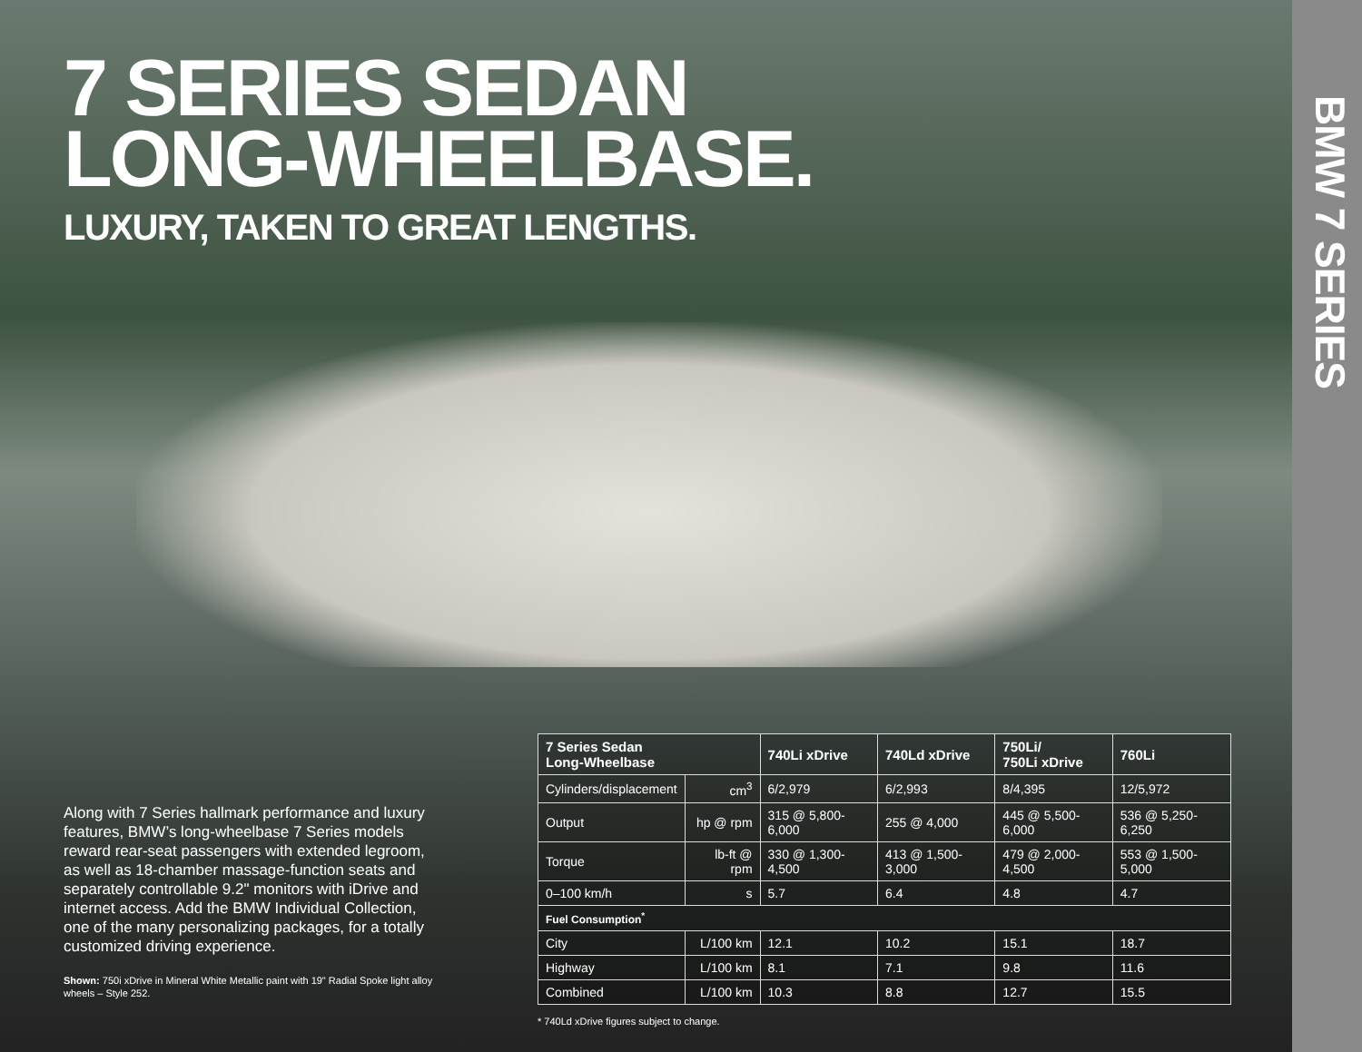BMW 7 SERIES
7 SERIES SEDAN
LONG-WHEELBASE.
LUXURY, TAKEN TO GREAT LENGTHS.
Along with 7 Series hallmark performance and luxury features, BMW’s long-wheelbase 7 Series models reward rear-seat passengers with extended legroom, as well as 18-chamber massage-function seats and separately controllable 9.2" monitors with iDrive and internet access. Add the BMW Individual Collection, one of the many personalizing packages, for a totally customized driving experience.
Shown: 750i xDrive in Mineral White Metallic paint with 19" Radial Spoke light alloy wheels – Style 252.
| 7 Series Sedan Long-Wheelbase | | 740Li xDrive | 740Ld xDrive | 750Li/ 750Li xDrive | 760Li |
| --- | --- | --- | --- | --- | --- |
| Cylinders/displacement | cm<sup>3</sup> | 6/2,979 | 6/2,993 | 8/4,395 | 12/5,972 |
| Output | hp @ rpm | 315 @ 5,800-6,000 | 255 @ 4,000 | 445 @ 5,500-6,000 | 536 @ 5,250-6,250 |
| Torque | lb-ft @ rpm | 330 @ 1,300-4,500 | 413 @ 1,500-3,000 | 479 @ 2,000-4,500 | 553 @ 1,500-5,000 |
| 0–100 km/h | s | 5.7 | 6.4 | 4.8 | 4.7 |
| Fuel Consumption<sup>*</sup> | | | | | |
| City | L/100 km | 12.1 | 10.2 | 15.1 | 18.7 |
| Highway | L/100 km | 8.1 | 7.1 | 9.8 | 11.6 |
| Combined | L/100 km | 10.3 | 8.8 | 12.7 | 15.5 |
* 740Ld xDrive figures subject to change.